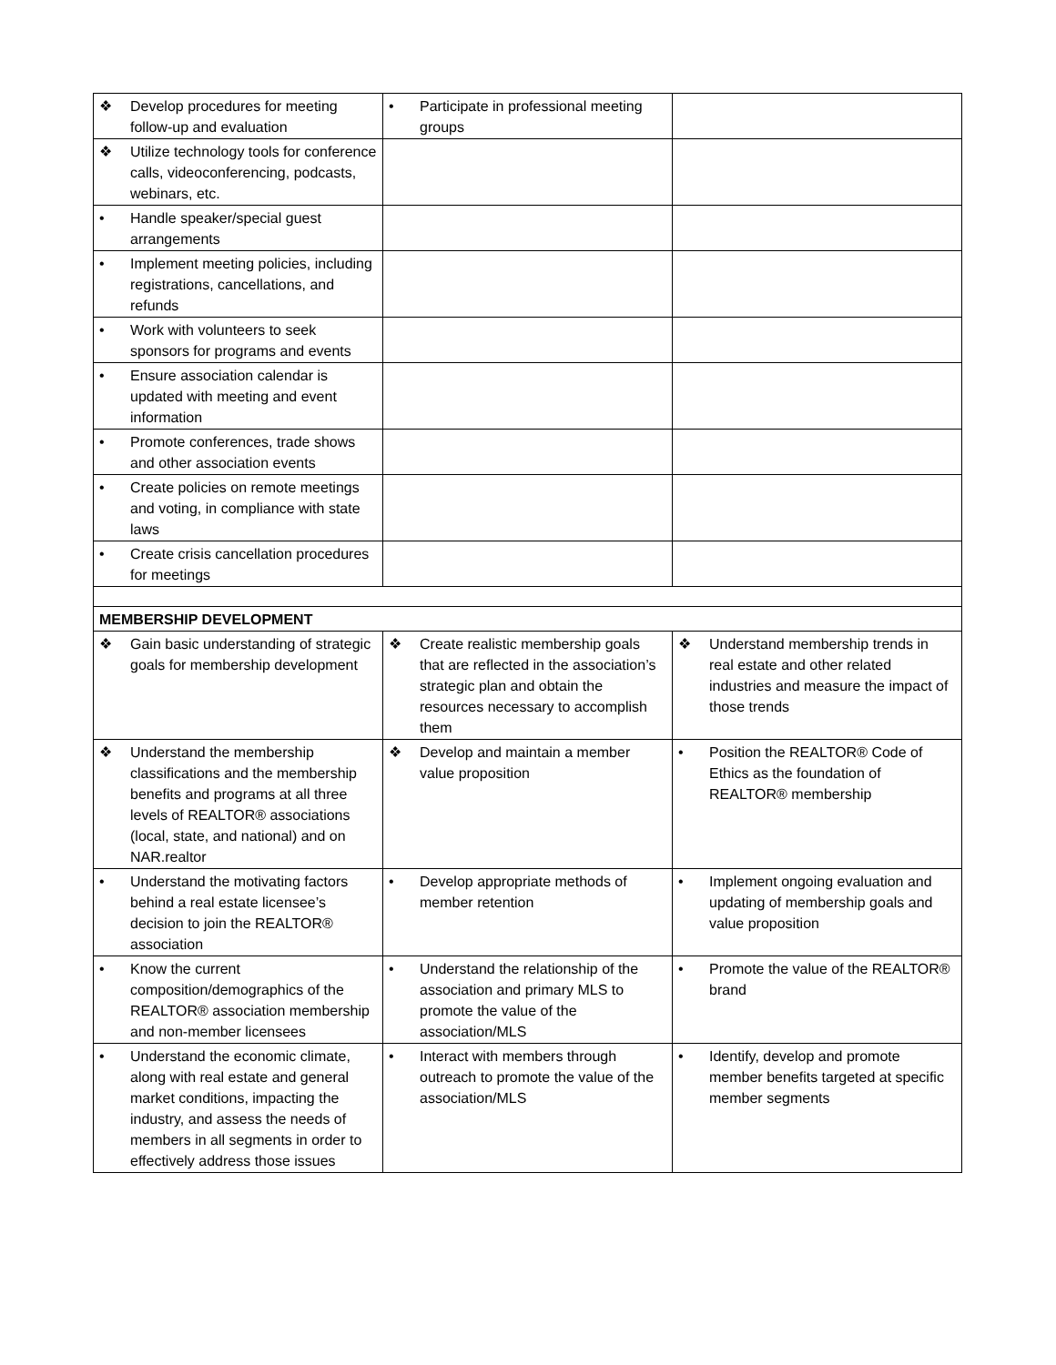| ❖ Develop procedures for meeting follow-up and evaluation | • Participate in professional meeting groups | |
| ❖ Utilize technology tools for conference calls, videoconferencing, podcasts, webinars, etc. | | |
| • Handle speaker/special guest arrangements | | |
| • Implement meeting policies, including registrations, cancellations, and refunds | | |
| • Work with volunteers to seek sponsors for programs and events | | |
| • Ensure association calendar is updated with meeting and event information | | |
| • Promote conferences, trade shows and other association events | | |
| • Create policies on remote meetings and voting, in compliance with state laws | | |
| • Create crisis cancellation procedures for meetings | | |
| MEMBERSHIP DEVELOPMENT | | |
| ❖ Gain basic understanding of strategic goals for membership development | ❖ Create realistic membership goals that are reflected in the association’s strategic plan and obtain the resources necessary to accomplish them | ❖ Understand membership trends in real estate and other related industries and measure the impact of those trends |
| ❖ Understand the membership classifications and the membership benefits and programs at all three levels of REALTOR® associations (local, state, and national) and on NAR.realtor | ❖ Develop and maintain a member value proposition | • Position the REALTOR® Code of Ethics as the foundation of REALTOR® membership |
| • Understand the motivating factors behind a real estate licensee’s decision to join the REALTOR® association | • Develop appropriate methods of member retention | • Implement ongoing evaluation and updating of membership goals and value proposition |
| • Know the current composition/demographics of the REALTOR® association membership and non-member licensees | • Understand the relationship of the association and primary MLS to promote the value of the association/MLS | • Promote the value of the REALTOR® brand |
| • Understand the economic climate, along with real estate and general market conditions, impacting the industry, and assess the needs of members in all segments in order to effectively address those issues | • Interact with members through outreach to promote the value of the association/MLS | • Identify, develop and promote member benefits targeted at specific member segments |